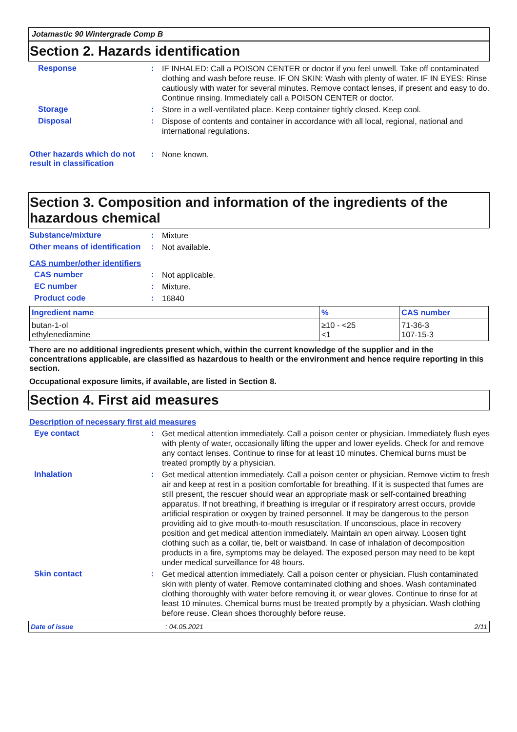Jotamastic 90 Wintergrade Comp B
Section 2. Hazards identification
Response :
IF INHALED: Call a POISON CENTER or doctor if you feel unwell. Take off contaminated clothing and wash before reuse. IF ON SKIN: Wash with plenty of water. IF IN EYES: Rinse cautiously with water for several minutes. Remove contact lenses, if present and easy to do. Continue rinsing. Immediately call a POISON CENTER or doctor.
Storage :
Store in a well-ventilated place. Keep container tightly closed. Keep cool.
Disposal :
Dispose of contents and container in accordance with all local, regional, national and international regulations.
Other hazards which do not result in classification
:
None known.
Section 3. Composition and information of the ingredients of the hazardous chemical
Substance/mixture :
Mixture
Other means of identification
:
Not available.
CAS number/other identifiers
CAS number :
Not applicable.
EC number :
Mixture.
Product code :
16840
| Ingredient name | % | CAS number |
| --- | --- | --- |
| butan-1-ol ethylenediamine | ≥10 - <25 <1 | 71-36-3 107-15-3 |
There are no additional ingredients present which, within the current knowledge of the supplier and in the concentrations applicable, are classified as hazardous to health or the environment and hence require reporting in this section.
Occupational exposure limits, if available, are listed in Section 8.
Section 4. First aid measures
Description of necessary first aid measures
Eye contact :
Get medical attention immediately. Call a poison center or physician. Immediately flush eyes with plenty of water, occasionally lifting the upper and lower eyelids. Check for and remove any contact lenses. Continue to rinse for at least 10 minutes. Chemical burns must be treated promptly by a physician.
Inhalation :
Get medical attention immediately. Call a poison center or physician. Remove victim to fresh air and keep at rest in a position comfortable for breathing. If it is suspected that fumes are still present, the rescuer should wear an appropriate mask or self-contained breathing apparatus. If not breathing, if breathing is irregular or if respiratory arrest occurs, provide artificial respiration or oxygen by trained personnel. It may be dangerous to the person providing aid to give mouth-to-mouth resuscitation. If unconscious, place in recovery position and get medical attention immediately. Maintain an open airway. Loosen tight clothing such as a collar, tie, belt or waistband. In case of inhalation of decomposition products in a fire, symptoms may be delayed. The exposed person may need to be kept under medical surveillance for 48 hours.
Skin contact :
Get medical attention immediately. Call a poison center or physician. Flush contaminated skin with plenty of water. Remove contaminated clothing and shoes. Wash contaminated clothing thoroughly with water before removing it, or wear gloves. Continue to rinse for at least 10 minutes. Chemical burns must be treated promptly by a physician. Wash clothing before reuse. Clean shoes thoroughly before reuse.
Date of issue: 04.05.2021 2/11